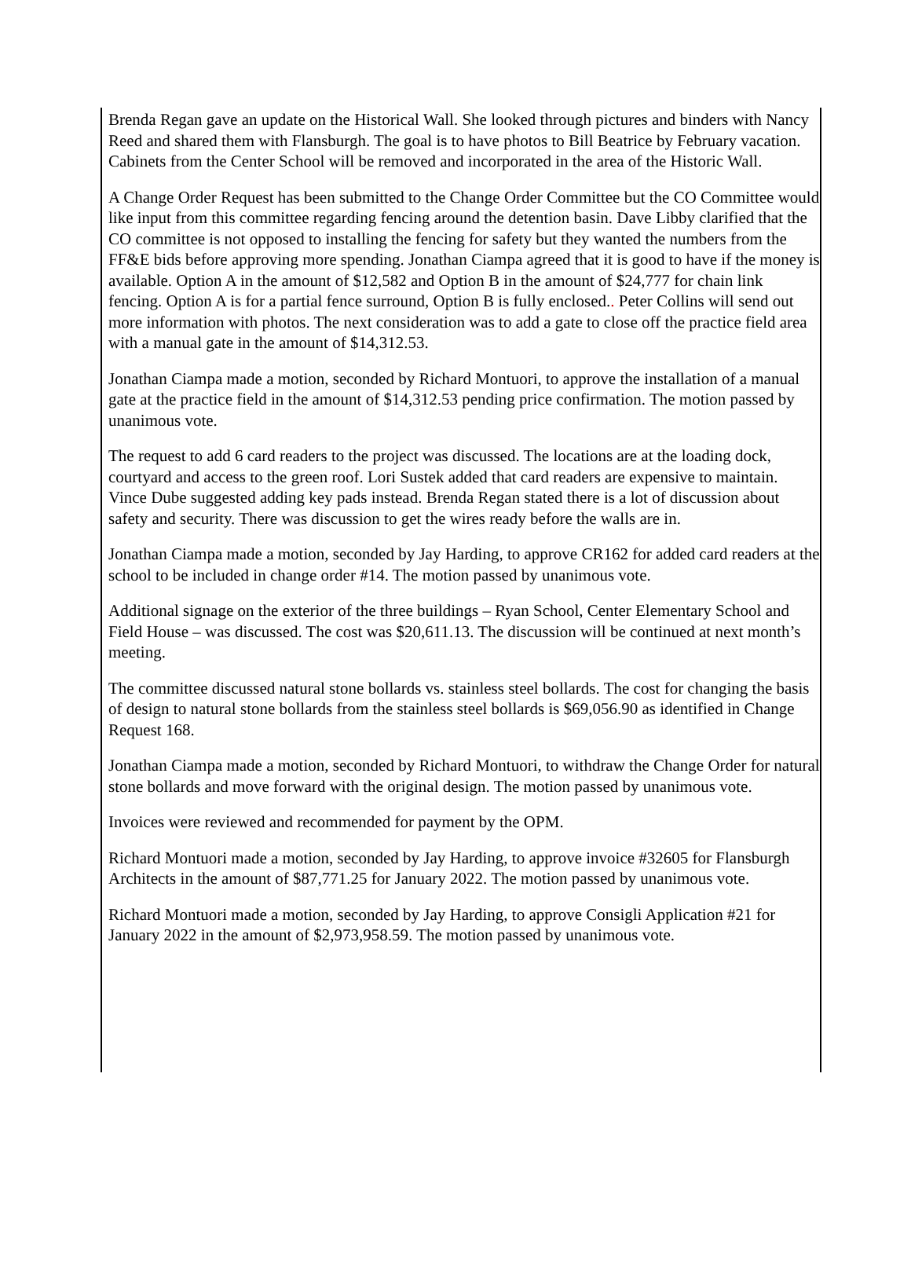Brenda Regan gave an update on the Historical Wall. She looked through pictures and binders with Nancy Reed and shared them with Flansburgh. The goal is to have photos to Bill Beatrice by February vacation. Cabinets from the Center School will be removed and incorporated in the area of the Historic Wall.
A Change Order Request has been submitted to the Change Order Committee but the CO Committee would like input from this committee regarding fencing around the detention basin. Dave Libby clarified that the CO committee is not opposed to installing the fencing for safety but they wanted the numbers from the FF&E bids before approving more spending. Jonathan Ciampa agreed that it is good to have if the money is available. Option A in the amount of $12,582 and Option B in the amount of $24,777 for chain link fencing. Option A is for a partial fence surround, Option B is fully enclosed.. Peter Collins will send out more information with photos. The next consideration was to add a gate to close off the practice field area with a manual gate in the amount of $14,312.53.
Jonathan Ciampa made a motion, seconded by Richard Montuori, to approve the installation of a manual gate at the practice field in the amount of $14,312.53 pending price confirmation. The motion passed by unanimous vote.
The request to add 6 card readers to the project was discussed. The locations are at the loading dock, courtyard and access to the green roof. Lori Sustek added that card readers are expensive to maintain. Vince Dube suggested adding key pads instead. Brenda Regan stated there is a lot of discussion about safety and security. There was discussion to get the wires ready before the walls are in.
Jonathan Ciampa made a motion, seconded by Jay Harding, to approve CR162 for added card readers at the school to be included in change order #14. The motion passed by unanimous vote.
Additional signage on the exterior of the three buildings – Ryan School, Center Elementary School and Field House – was discussed. The cost was $20,611.13. The discussion will be continued at next month’s meeting.
The committee discussed natural stone bollards vs. stainless steel bollards. The cost for changing the basis of design to natural stone bollards from the stainless steel bollards is $69,056.90 as identified in Change Request 168.
Jonathan Ciampa made a motion, seconded by Richard Montuori, to withdraw the Change Order for natural stone bollards and move forward with the original design. The motion passed by unanimous vote.
Invoices were reviewed and recommended for payment by the OPM.
Richard Montuori made a motion, seconded by Jay Harding, to approve invoice #32605 for Flansburgh Architects in the amount of $87,771.25 for January 2022. The motion passed by unanimous vote.
Richard Montuori made a motion, seconded by Jay Harding, to approve Consigli Application #21 for January 2022 in the amount of $2,973,958.59. The motion passed by unanimous vote.